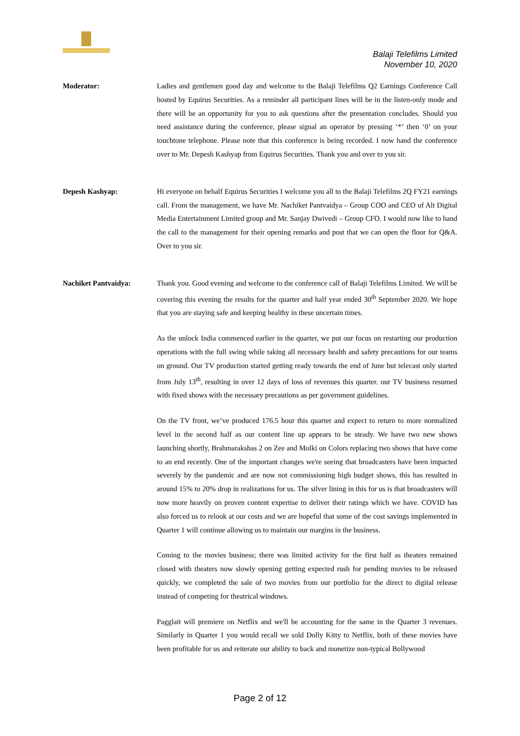Balaji Telefilms Limited
November 10, 2020
Moderator: Ladies and gentlemen good day and welcome to the Balaji Telefilms Q2 Earnings Conference Call hosted by Equirus Securities. As a reminder all participant lines will be in the listen-only mode and there will be an opportunity for you to ask questions after the presentation concludes. Should you need assistance during the conference, please signal an operator by pressing ‘*’ then ‘0’ on your touchtone telephone. Please note that this conference is being recorded. I now hand the conference over to Mr. Depesh Kashyap from Equirus Securities. Thank you and over to you sir.
Depesh Kashyap: Hi everyone on behalf Equirus Securities I welcome you all to the Balaji Telefilms 2Q FY21 earnings call. From the management, we have Mr. Nachiket Pantvaidya – Group COO and CEO of Alt Digital Media Entertainment Limited group and Mr. Sanjay Dwivedi – Group CFO. I would now like to hand the call to the management for their opening remarks and post that we can open the floor for Q&A. Over to you sir.
Nachiket Pantvaidya: Thank you. Good evening and welcome to the conference call of Balaji Telefilms Limited. We will be covering this evening the results for the quarter and half year ended 30<sup>th</sup> September 2020. We hope that you are staying safe and keeping healthy in these uncertain times.
As the unlock India commenced earlier in the quarter, we put our focus on restarting our production operations with the full swing while taking all necessary health and safety precautions for our teams on ground. Our TV production started getting ready towards the end of June but telecast only started from July 13<sup>th</sup>, resulting in over 12 days of loss of revenues this quarter. our TV business resumed with fixed shows with the necessary precautions as per government guidelines.
On the TV front, we’ve produced 176.5 hour this quarter and expect to return to more normalized level in the second half as our content line up appears to be steady. We have two new shows launching shortly, Brahmarakshas 2 on Zee and Molki on Colors replacing two shows that have come to an end recently. One of the important changes we're seeing that broadcasters have been impacted severely by the pandemic and are now not commissioning high budget shows, this has resulted in around 15% to 20% drop in realizations for us. The silver lining in this for us is that broadcasters will now more heavily on proven content expertise to deliver their ratings which we have. COVID has also forced us to relook at our costs and we are hopeful that some of the cost savings implemented in Quarter 1 will continue allowing us to maintain our margins in the business.
Coming to the movies business; there was limited activity for the first half as theaters remained closed with theaters now slowly opening getting expected rush for pending movies to be released quickly, we completed the sale of two movies from our portfolio for the direct to digital release instead of competing for theatrical windows.
Pagglait will premiere on Netflix and we'll be accounting for the same in the Quarter 3 revenues. Similarly in Quarter 1 you would recall we sold Dolly Kitty to Netflix, both of these movies have been profitable for us and reiterate our ability to back and monetize non-typical Bollywood
Page 2 of 12